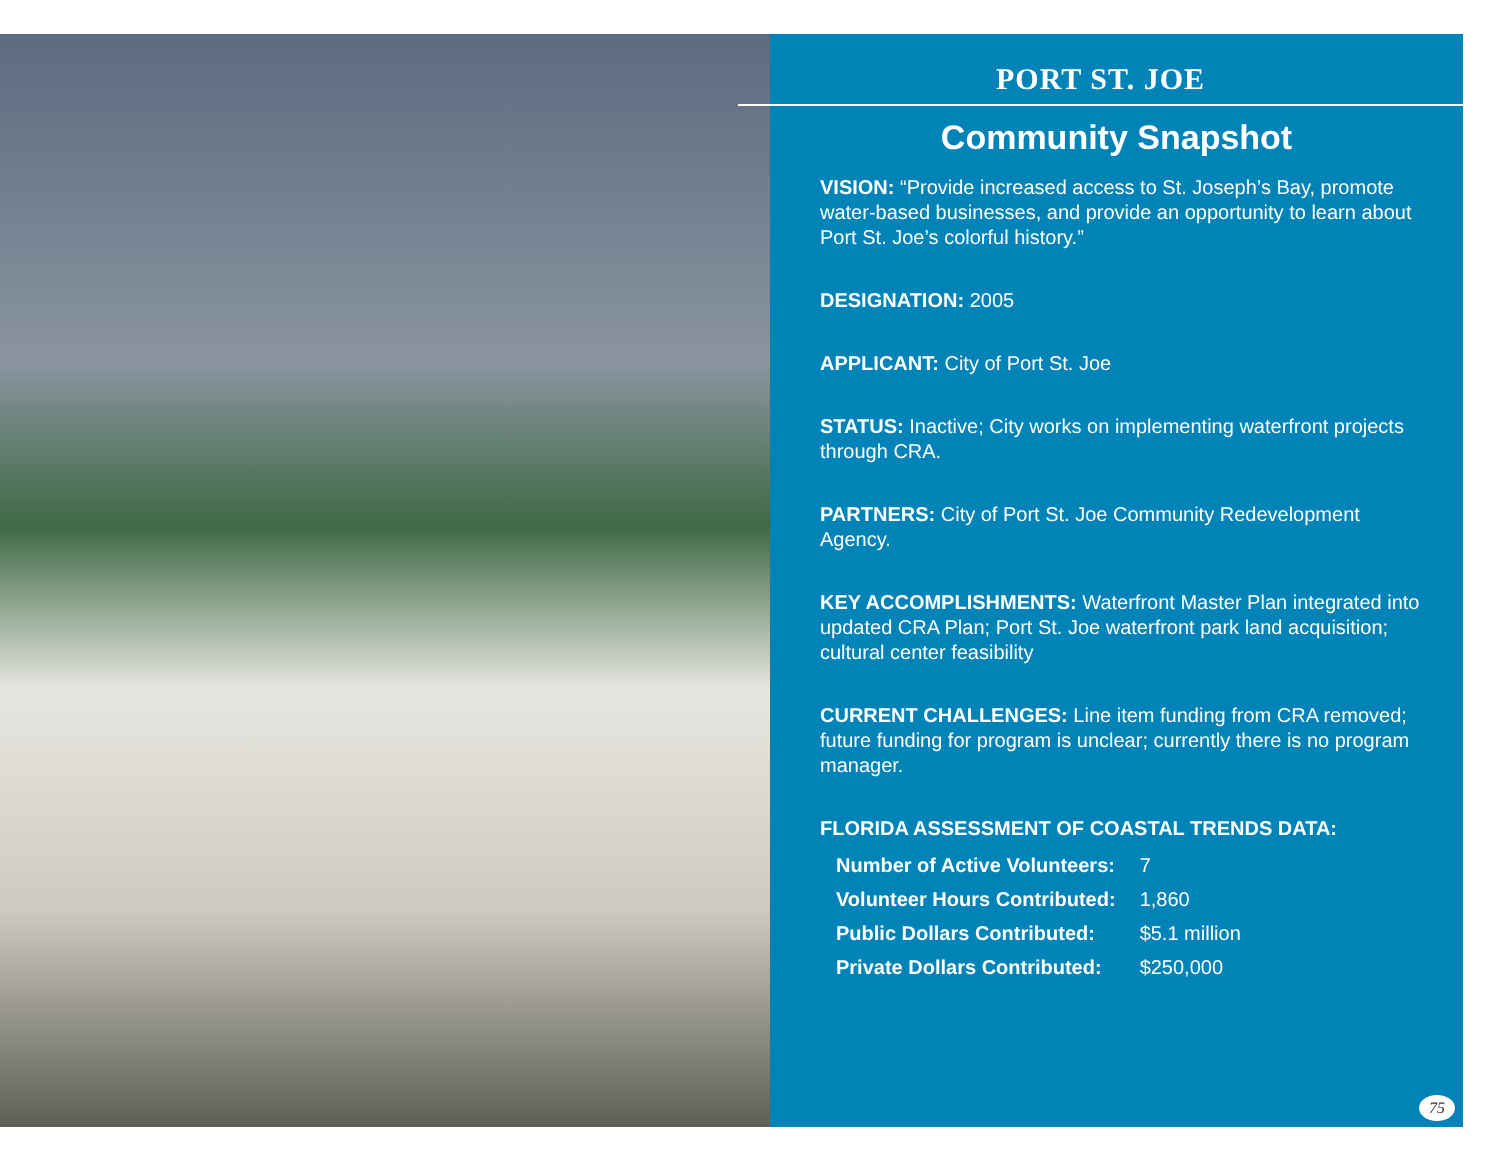PORT ST. JOE
Community Snapshot
VISION: “Provide increased access to St. Joseph’s Bay, promote water-based businesses, and provide an opportunity to learn about Port St. Joe’s colorful history.”
DESIGNATION: 2005
APPLICANT: City of Port St. Joe
STATUS: Inactive; City works on implementing waterfront projects through CRA.
PARTNERS: City of Port St. Joe Community Redevelopment Agency.
KEY ACCOMPLISHMENTS: Waterfront Master Plan integrated into updated CRA Plan; Port St. Joe waterfront park land acquisition; cultural center feasibility
CURRENT CHALLENGES: Line item funding from CRA removed; future funding for program is unclear; currently there is no program manager.
FLORIDA ASSESSMENT OF COASTAL TRENDS DATA:
| Number of Active Volunteers: | 7 |
| Volunteer Hours Contributed: | 1,860 |
| Public Dollars Contributed: | $5.1 million |
| Private Dollars Contributed: | $250,000 |
75